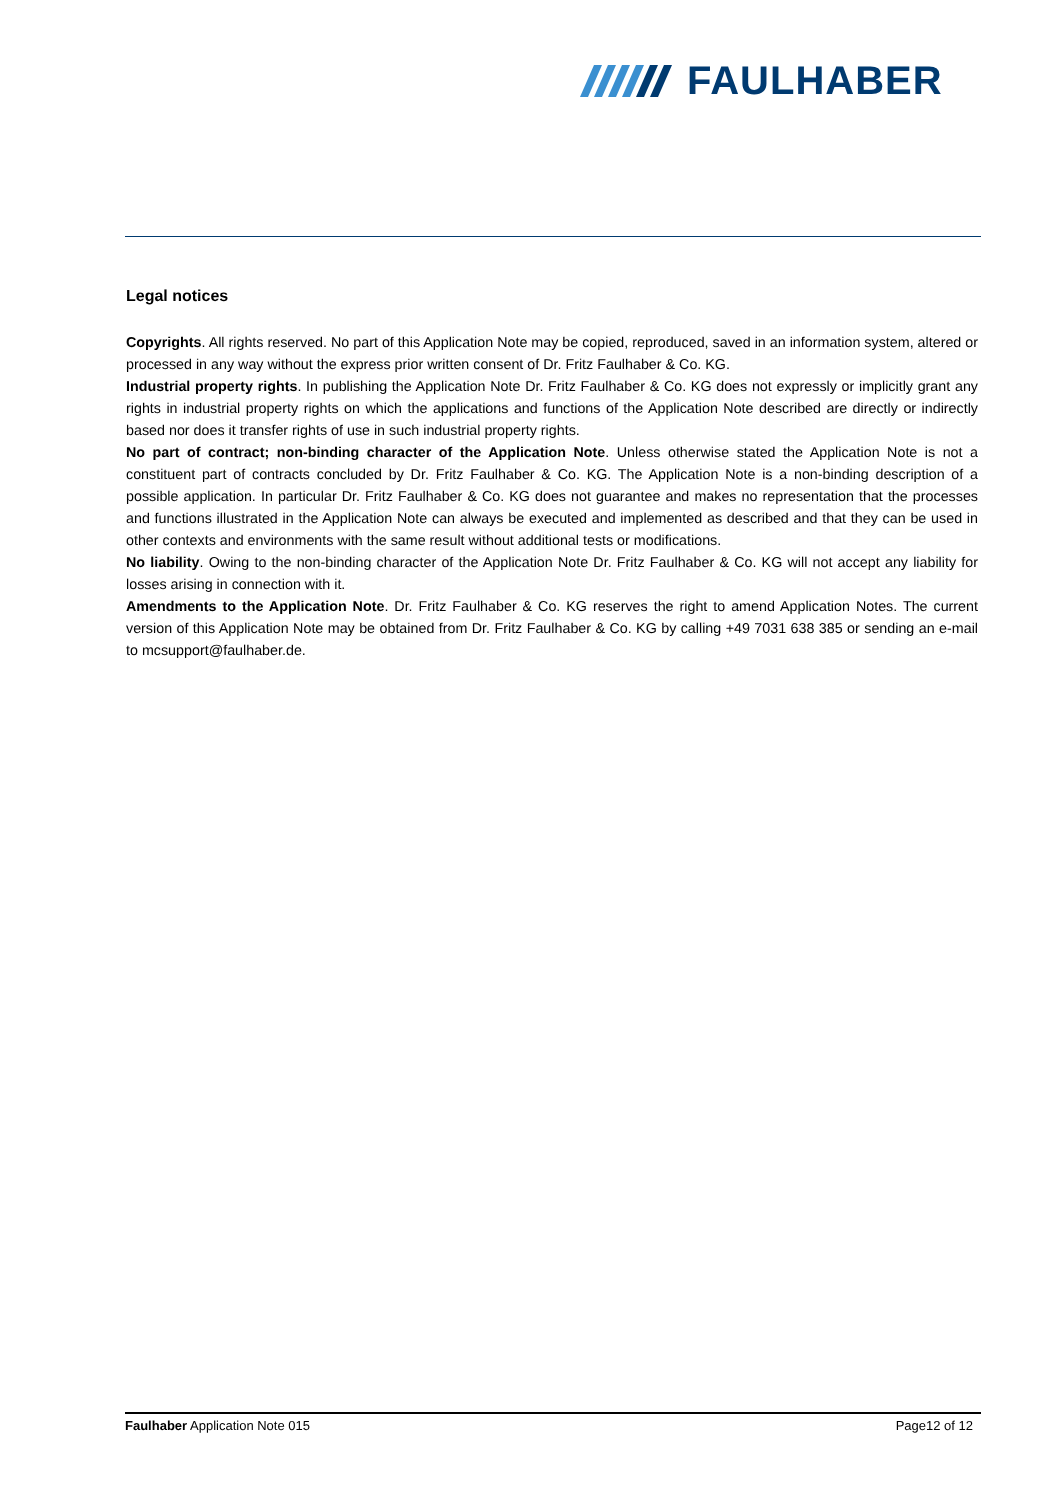FAULHABER
Legal notices
Copyrights. All rights reserved. No part of this Application Note may be copied, reproduced, saved in an information system, altered or processed in any way without the express prior written consent of Dr. Fritz Faulhaber & Co. KG.
Industrial property rights. In publishing the Application Note Dr. Fritz Faulhaber & Co. KG does not expressly or implicitly grant any rights in industrial property rights on which the applications and functions of the Application Note described are directly or indirectly based nor does it transfer rights of use in such industrial property rights.
No part of contract; non-binding character of the Application Note. Unless otherwise stated the Application Note is not a constituent part of contracts concluded by Dr. Fritz Faulhaber & Co. KG. The Application Note is a non-binding description of a possible application. In particular Dr. Fritz Faulhaber & Co. KG does not guarantee and makes no representation that the processes and functions illustrated in the Application Note can always be executed and implemented as described and that they can be used in other contexts and environments with the same result without additional tests or modifications.
No liability. Owing to the non-binding character of the Application Note Dr. Fritz Faulhaber & Co. KG will not accept any liability for losses arising in connection with it.
Amendments to the Application Note. Dr. Fritz Faulhaber & Co. KG reserves the right to amend Application Notes. The current version of this Application Note may be obtained from Dr. Fritz Faulhaber & Co. KG by calling +49 7031 638 385 or sending an e-mail to mcsupport@faulhaber.de.
Faulhaber Application Note 015 Page12 of 12